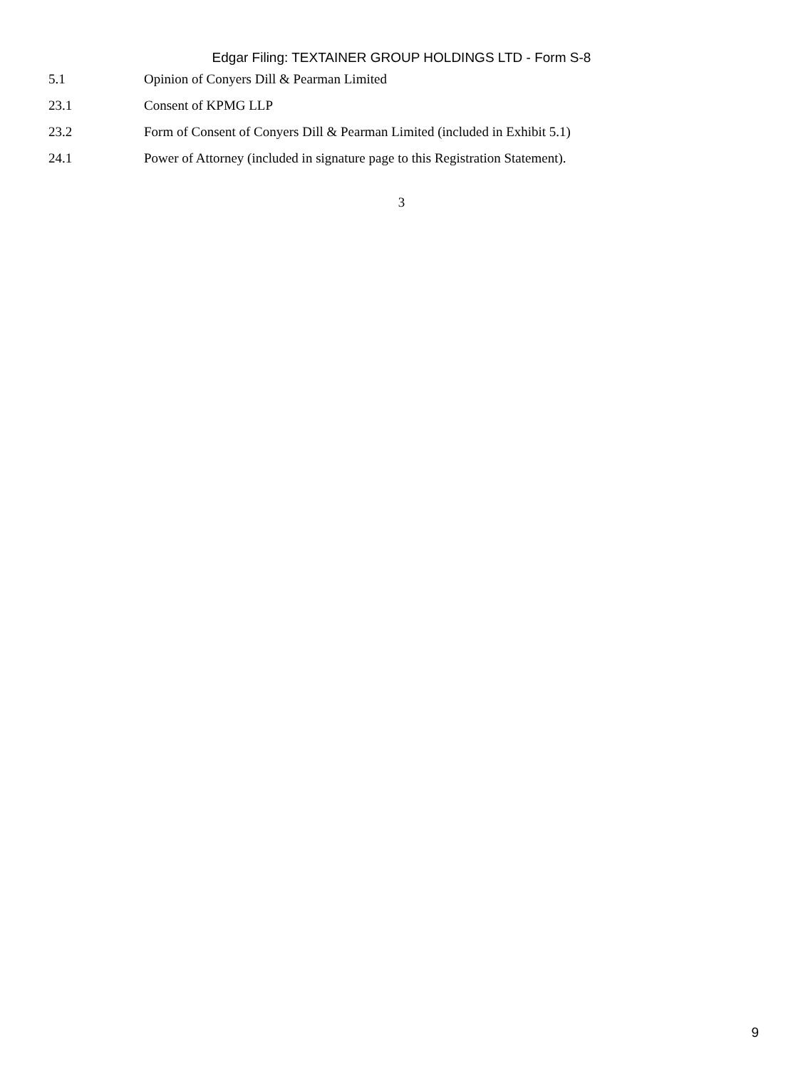Edgar Filing: TEXTAINER GROUP HOLDINGS LTD - Form S-8
| 5.1 | Opinion of Conyers Dill & Pearman Limited |
| 23.1 | Consent of KPMG LLP |
| 23.2 | Form of Consent of Conyers Dill & Pearman Limited (included in Exhibit 5.1) |
| 24.1 | Power of Attorney (included in signature page to this Registration Statement). |
3
9